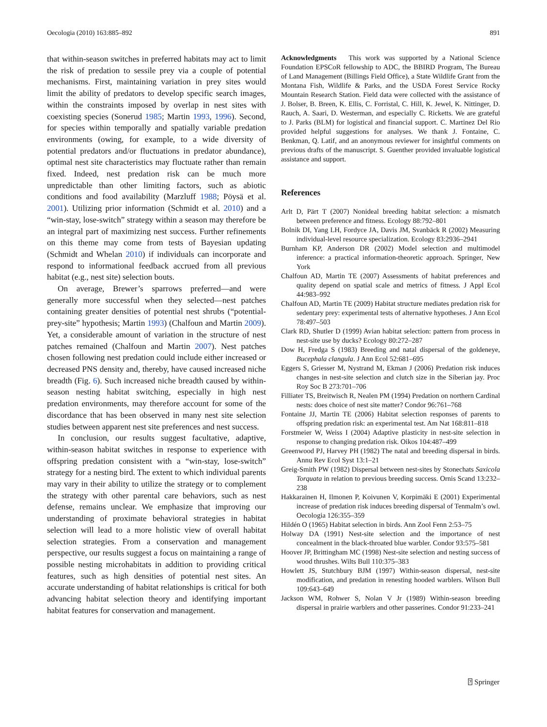Oecologia (2010) 163:885–892 891
that within-season switches in preferred habitats may act to limit the risk of predation to sessile prey via a couple of potential mechanisms. First, maintaining variation in prey sites would limit the ability of predators to develop specific search images, within the constraints imposed by overlap in nest sites with coexisting species (Sonerud 1985; Martin 1993, 1996). Second, for species within temporally and spatially variable predation environments (owing, for example, to a wide diversity of potential predators and/or fluctuations in predator abundance), optimal nest site characteristics may fluctuate rather than remain fixed. Indeed, nest predation risk can be much more unpredictable than other limiting factors, such as abiotic conditions and food availability (Marzluff 1988; Pöysä et al. 2001). Utilizing prior information (Schmidt et al. 2010) and a “win-stay, lose-switch” strategy within a season may therefore be an integral part of maximizing nest success. Further refinements on this theme may come from tests of Bayesian updating (Schmidt and Whelan 2010) if individuals can incorporate and respond to informational feedback accrued from all previous habitat (e.g., nest site) selection bouts.
On average, Brewer’s sparrows preferred—and were generally more successful when they selected—nest patches containing greater densities of potential nest shrubs (“potential-prey-site” hypothesis; Martin 1993) (Chalfoun and Martin 2009). Yet, a considerable amount of variation in the structure of nest patches remained (Chalfoun and Martin 2007). Nest patches chosen following nest predation could include either increased or decreased PNS density and, thereby, have caused increased niche breadth (Fig. 6). Such increased niche breadth caused by within-season nesting habitat switching, especially in high nest predation environments, may therefore account for some of the discordance that has been observed in many nest site selection studies between apparent nest site preferences and nest success.
In conclusion, our results suggest facultative, adaptive, within-season habitat switches in response to experience with offspring predation consistent with a “win-stay, lose-switch” strategy for a nesting bird. The extent to which individual parents may vary in their ability to utilize the strategy or to complement the strategy with other parental care behaviors, such as nest defense, remains unclear. We emphasize that improving our understanding of proximate behavioral strategies in habitat selection will lead to a more holistic view of overall habitat selection strategies. From a conservation and management perspective, our results suggest a focus on maintaining a range of possible nesting microhabitats in addition to providing critical features, such as high densities of potential nest sites. An accurate understanding of habitat relationships is critical for both advancing habitat selection theory and identifying important habitat features for conservation and management.
Acknowledgments This work was supported by a National Science Foundation EPSCoR fellowship to ADC, the BBIRD Program, The Bureau of Land Management (Billings Field Office), a State Wildlife Grant from the Montana Fish, Wildlife & Parks, and the USDA Forest Service Rocky Mountain Research Station. Field data were collected with the assistance of J. Bolser, B. Breen, K. Ellis, C. Forristal, C. Hill, K. Jewel, K. Nittinger, D. Rauch, A. Saari, D. Westerman, and especially C. Ricketts. We are grateful to J. Parks (BLM) for logistical and financial support. C. Martinez Del Rio provided helpful suggestions for analyses. We thank J. Fontaine, C. Benkman, Q. Latif, and an anonymous reviewer for insightful comments on previous drafts of the manuscript. S. Guenther provided invaluable logistical assistance and support.
References
Arlt D, Pärt T (2007) Nonideal breeding habitat selection: a mismatch between preference and fitness. Ecology 88:792–801
Bolnik DI, Yang LH, Fordyce JA, Davis JM, Svanbäck R (2002) Measuring individual-level resource specialization. Ecology 83:2936–2941
Burnham KP, Anderson DR (2002) Model selection and multimodel inference: a practical information-theoretic approach. Springer, New York
Chalfoun AD, Martin TE (2007) Assessments of habitat preferences and quality depend on spatial scale and metrics of fitness. J Appl Ecol 44:983–992
Chalfoun AD, Martin TE (2009) Habitat structure mediates predation risk for sedentary prey: experimental tests of alternative hypotheses. J Ann Ecol 78:497–503
Clark RD, Shutler D (1999) Avian habitat selection: pattern from process in nest-site use by ducks? Ecology 80:272–287
Dow H, Fredga S (1983) Breeding and natal dispersal of the goldeneye, Bucephala clangula. J Ann Ecol 52:681–695
Eggers S, Griesser M, Nystrand M, Ekman J (2006) Predation risk induces changes in nest-site selection and clutch size in the Siberian jay. Proc Roy Soc B 273:701–706
Filliater TS, Breitwisch R, Nealen PM (1994) Predation on northern Cardinal nests: does choice of nest site matter? Condor 96:761–768
Fontaine JJ, Martin TE (2006) Habitat selection responses of parents to offspring predation risk: an experimental test. Am Nat 168:811–818
Forstmeier W, Weiss I (2004) Adaptive plasticity in nest-site selection in response to changing predation risk. Oikos 104:487–499
Greenwood PJ, Harvey PH (1982) The natal and breeding dispersal in birds. Annu Rev Ecol Syst 13:1–21
Greig-Smith PW (1982) Dispersal between nest-sites by Stonechats Saxicola Torquata in relation to previous breeding success. Ornis Scand 13:232–238
Hakkarainen H, Ilmonen P, Koivunen V, Korpimäki E (2001) Experimental increase of predation risk induces breeding dispersal of Tenmalm’s owl. Oecologia 126:355–359
Hildén O (1965) Habitat selection in birds. Ann Zool Fenn 2:53–75
Holway DA (1991) Nest-site selection and the importance of nest concealment in the black-throated blue warbler. Condor 93:575–581
Hoover JP, Brittingham MC (1998) Nest-site selection and nesting success of wood thrushes. Wilts Bull 110:375–383
Howlett JS, Stutchbury BJM (1997) Within-season dispersal, nest-site modification, and predation in renesting hooded warblers. Wilson Bull 109:643–649
Jackson WM, Rohwer S, Nolan V Jr (1989) Within-season breeding dispersal in prairie warblers and other passerines. Condor 91:233–241
⍰ Springer